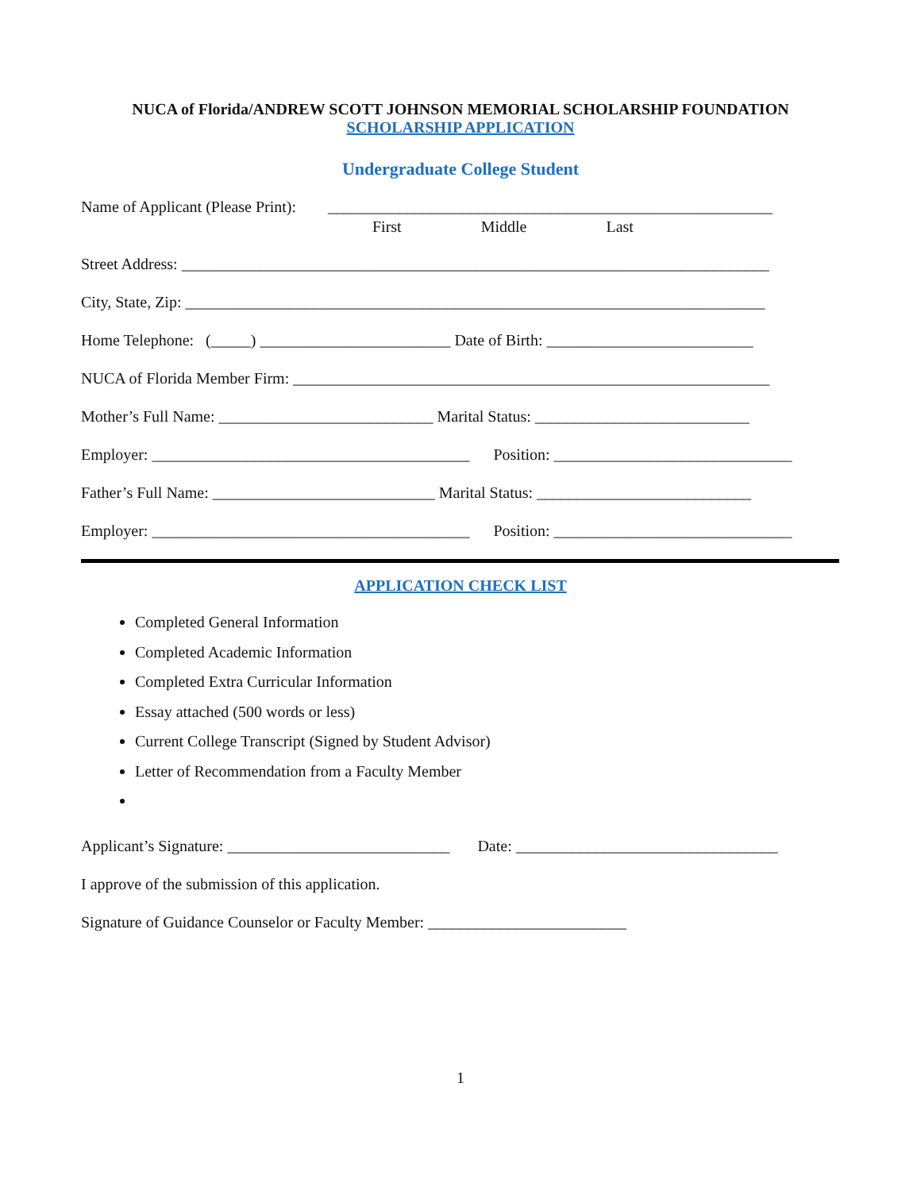NUCA of Florida/ANDREW SCOTT JOHNSON MEMORIAL SCHOLARSHIP FOUNDATION
SCHOLARSHIP APPLICATION
Undergraduate College Student
Name of Applicant (Please Print): ________________________________________________________
First Middle Last
Street Address: __________________________________________________________________________
City, State, Zip: _________________________________________________________________________
Home Telephone: (_____) ________________________ Date of Birth: __________________________
NUCA of Florida Member Firm: ____________________________________________________________
Mother’s Full Name: ___________________________ Marital Status: ___________________________
Employer: ________________________________________ Position: ______________________________
Father’s Full Name: ____________________________ Marital Status: ___________________________
Employer: ________________________________________ Position: ______________________________
APPLICATION CHECK LIST
Completed General Information
Completed Academic Information
Completed Extra Curricular Information
Essay attached (500 words or less)
Current College Transcript (Signed by Student Advisor)
Letter of Recommendation from a Faculty Member
Applicant’s Signature: ____________________________ Date: _________________________________
I approve of the submission of this application.
Signature of Guidance Counselor or Faculty Member: _________________________
1